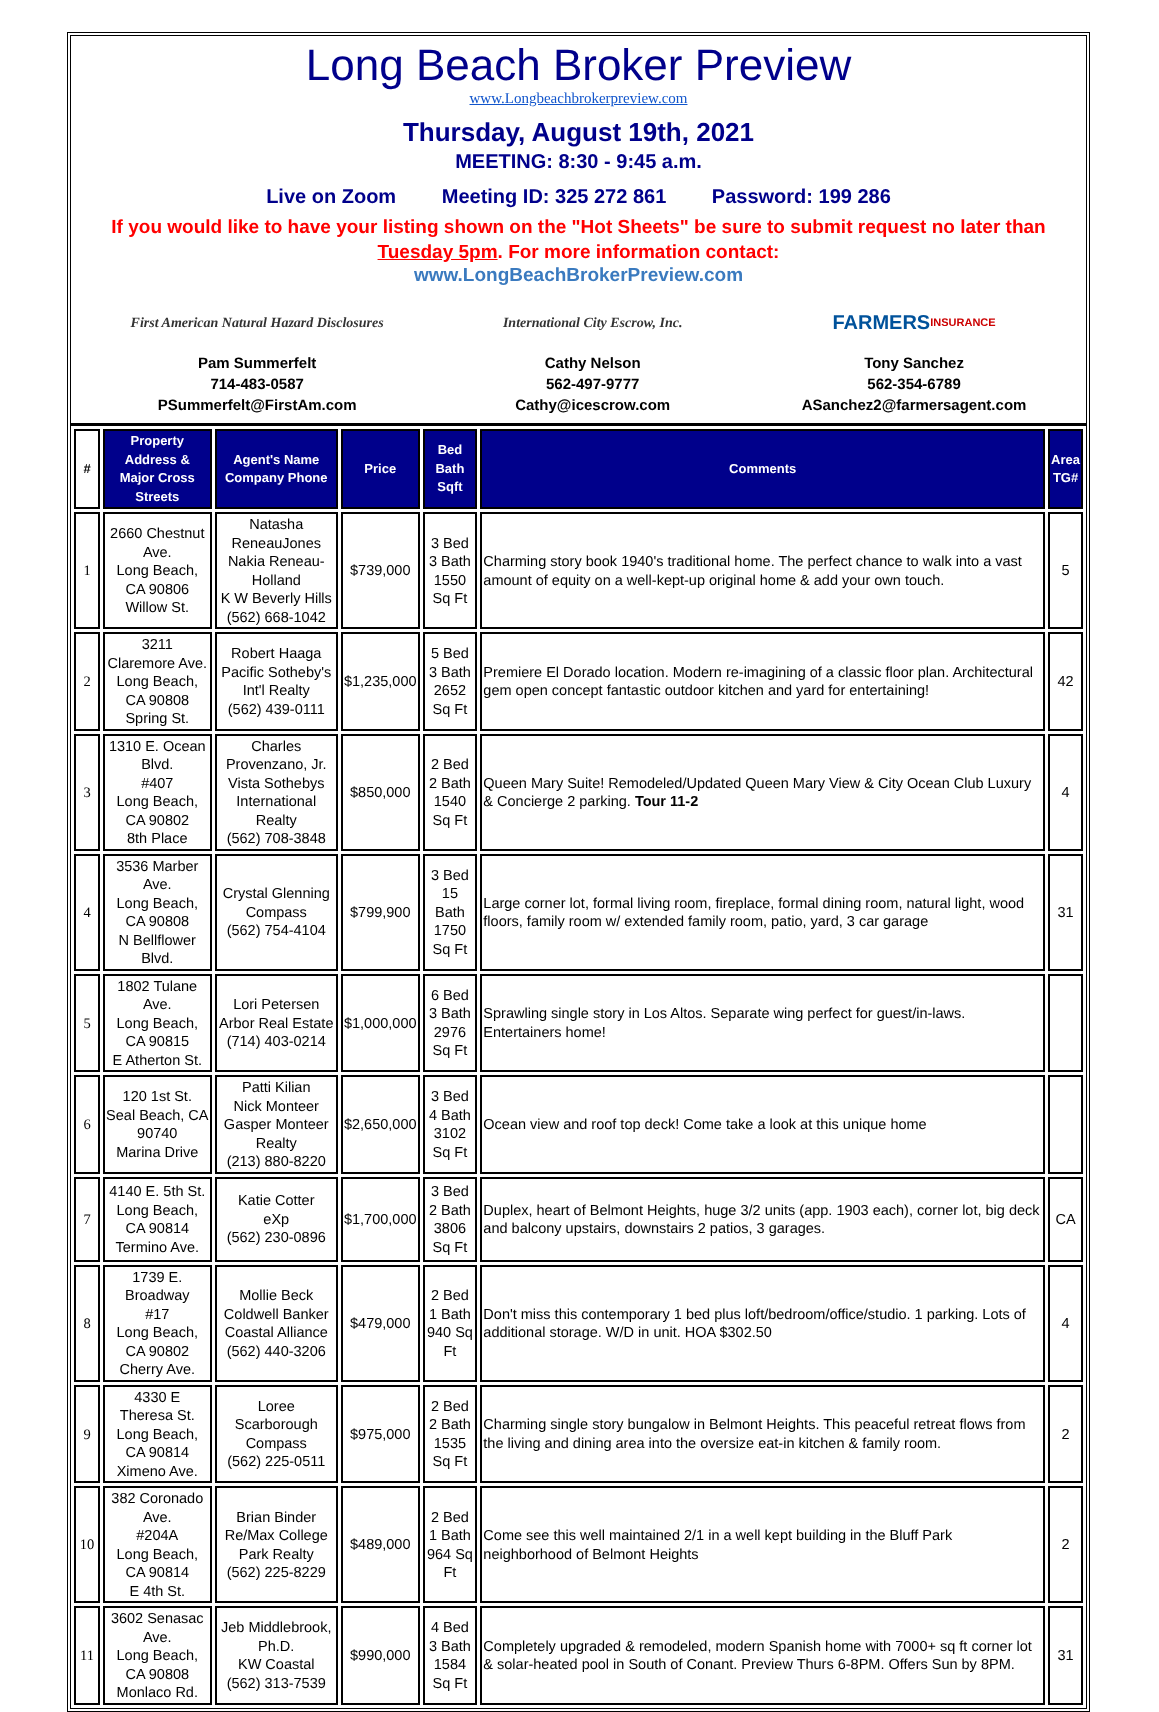Long Beach Broker Preview
www.Longbeachbrokerpreview.com
Thursday, August 19th, 2021
MEETING: 8:30 - 9:45 a.m.
Live on Zoom Meeting ID: 325 272 861 Password: 199 286
If you would like to have your listing shown on the "Hot Sheets" be sure to submit request no later than Tuesday 5pm. For more information contact:
www.LongBeachBrokerPreview.com
First American Natural Hazard Disclosures
Pam Summerfelt
714-483-0587
PSummerfelt@FirstAm.com
International City Escrow, Inc.
Cathy Nelson
562-497-9777
Cathy@icescrow.com
FARMERS INSURANCE
Tony Sanchez
562-354-6789
ASanchez2@farmersagent.com
| # | Property Address & Major Cross Streets | Agent's Name Company Phone | Price | Bed Bath Sqft | Comments | Area TG# |
| --- | --- | --- | --- | --- | --- | --- |
| 1 | 2660 Chestnut Ave. Long Beach, CA 90806 Willow St. | Natasha ReneauJones Nakia Reneau-Holland K W Beverly Hills (562) 668-1042 | $739,000 | 3 Bed 3 Bath 1550 Sq Ft | Charming story book 1940's traditional home. The perfect chance to walk into a vast amount of equity on a well-kept-up original home & add your own touch. | 5 |
| 2 | 3211 Claremore Ave. Long Beach, CA 90808 Spring St. | Robert Haaga Pacific Sotheby's Int'l Realty (562) 439-0111 | $1,235,000 | 5 Bed 3 Bath 2652 Sq Ft | Premiere El Dorado location. Modern re-imagining of a classic floor plan. Architectural gem open concept fantastic outdoor kitchen and yard for entertaining! | 42 |
| 3 | 1310 E. Ocean Blvd. #407 Long Beach, CA 90802 8th Place | Charles Provenzano, Jr. Vista Sothebys International Realty (562) 708-3848 | $850,000 | 2 Bed 2 Bath 1540 Sq Ft | Queen Mary Suite! Remodeled/Updated Queen Mary View & City Ocean Club Luxury & Concierge 2 parking. Tour 11-2 | 4 |
| 4 | 3536 Marber Ave. Long Beach, CA 90808 N Bellflower Blvd. | Crystal Glenning Compass (562) 754-4104 | $799,900 | 3 Bed 15 Bath 1750 Sq Ft | Large corner lot, formal living room, fireplace, formal dining room, natural light, wood floors, family room w/ extended family room, patio, yard, 3 car garage | 31 |
| 5 | 1802 Tulane Ave. Long Beach, CA 90815 E Atherton St. | Lori Petersen Arbor Real Estate (714) 403-0214 | $1,000,000 | 6 Bed 3 Bath 2976 Sq Ft | Sprawling single story in Los Altos. Separate wing perfect for guest/in-laws. Entertainers home! | |
| 6 | 120 1st St. Seal Beach, CA 90740 Marina Drive | Patti Kilian Nick Monteer Gasper Monteer Realty (213) 880-8220 | $2,650,000 | 3 Bed 4 Bath 3102 Sq Ft | Ocean view and roof top deck! Come take a look at this unique home | |
| 7 | 4140 E. 5th St. Long Beach, CA 90814 Termino Ave. | Katie Cotter eXp (562) 230-0896 | $1,700,000 | 3 Bed 2 Bath 3806 Sq Ft | Duplex, heart of Belmont Heights, huge 3/2 units (app. 1903 each), corner lot, big deck and balcony upstairs, downstairs 2 patios, 3 garages. | CA |
| 8 | 1739 E. Broadway #17 Long Beach, CA 90802 Cherry Ave. | Mollie Beck Coldwell Banker Coastal Alliance (562) 440-3206 | $479,000 | 2 Bed 1 Bath 940 Sq Ft | Don't miss this contemporary 1 bed plus loft/bedroom/office/studio. 1 parking. Lots of additional storage. W/D in unit. HOA $302.50 | 4 |
| 9 | 4330 E Theresa St. Long Beach, CA 90814 Ximeno Ave. | Loree Scarborough Compass (562) 225-0511 | $975,000 | 2 Bed 2 Bath 1535 Sq Ft | Charming single story bungalow in Belmont Heights. This peaceful retreat flows from the living and dining area into the oversize eat-in kitchen & family room. | 2 |
| 10 | 382 Coronado Ave. #204A Long Beach, CA 90814 E 4th St. | Brian Binder Re/Max College Park Realty (562) 225-8229 | $489,000 | 2 Bed 1 Bath 964 Sq Ft | Come see this well maintained 2/1 in a well kept building in the Bluff Park neighborhood of Belmont Heights | 2 |
| 11 | 3602 Senasac Ave. Long Beach, CA 90808 Monlaco Rd. | Jeb Middlebrook, Ph.D. KW Coastal (562) 313-7539 | $990,000 | 4 Bed 3 Bath 1584 Sq Ft | Completely upgraded & remodeled, modern Spanish home with 7000+ sq ft corner lot & solar-heated pool in South of Conant. Preview Thurs 6-8PM. Offers Sun by 8PM. | 31 |